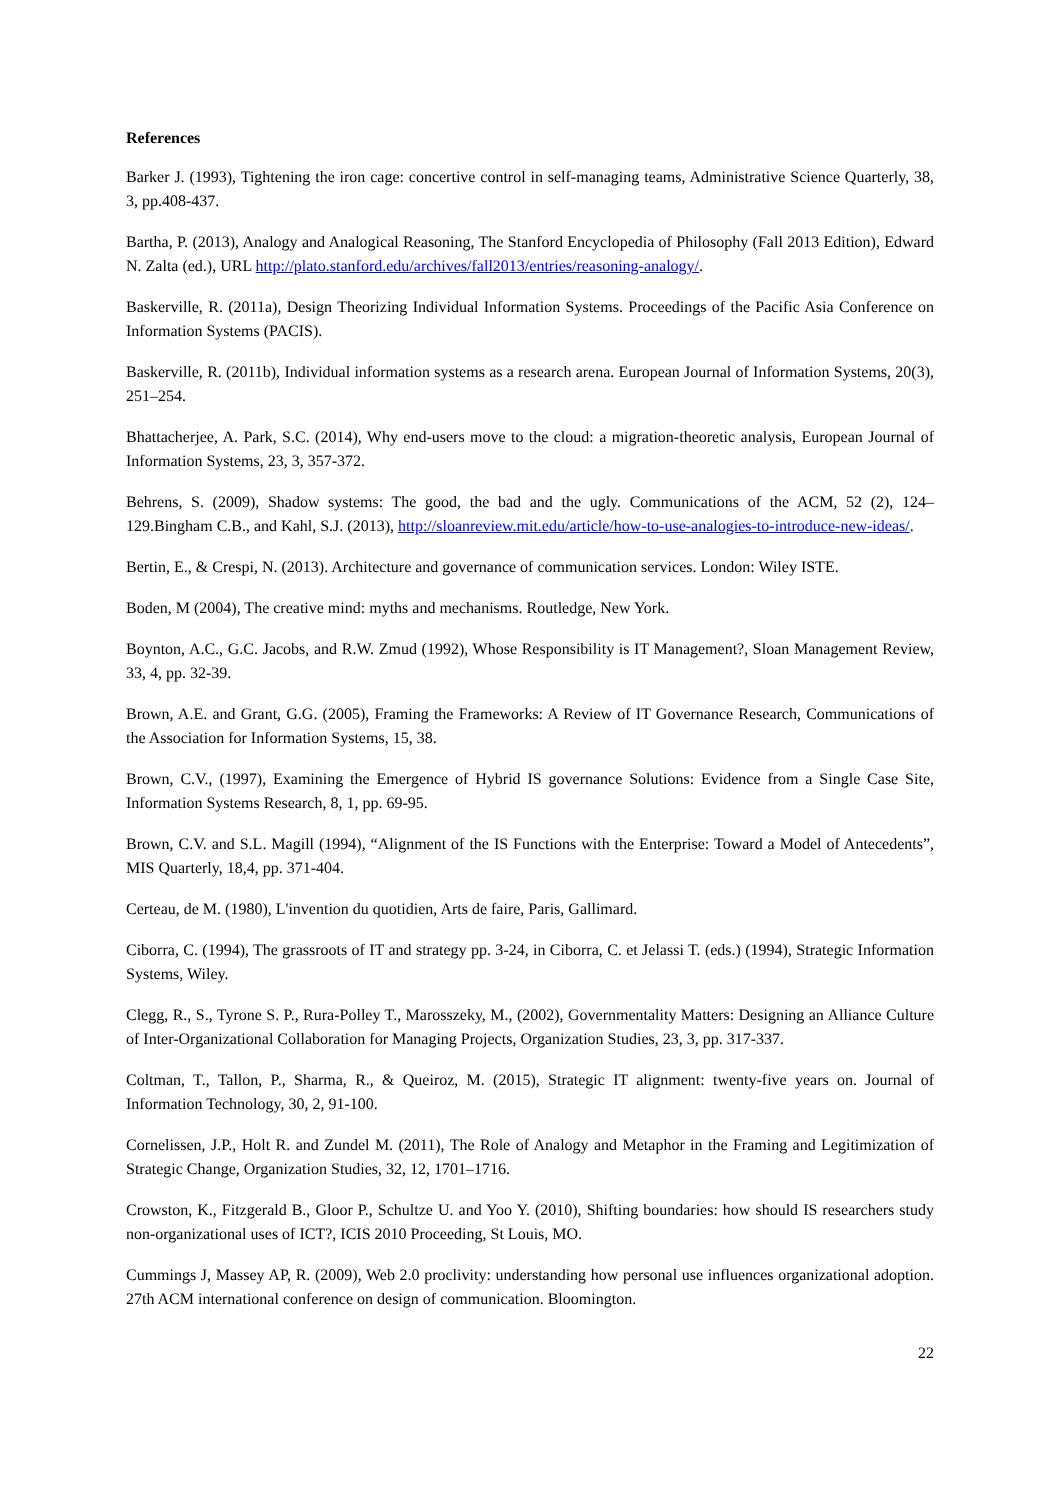References
Barker J. (1993), Tightening the iron cage: concertive control in self-managing teams, Administrative Science Quarterly, 38, 3, pp.408-437.
Bartha, P. (2013), Analogy and Analogical Reasoning, The Stanford Encyclopedia of Philosophy (Fall 2013 Edition), Edward N. Zalta (ed.), URL http://plato.stanford.edu/archives/fall2013/entries/reasoning-analogy/.
Baskerville, R. (2011a), Design Theorizing Individual Information Systems. Proceedings of the Pacific Asia Conference on Information Systems (PACIS).
Baskerville, R. (2011b), Individual information systems as a research arena. European Journal of Information Systems, 20(3), 251–254.
Bhattacherjee, A. Park, S.C. (2014), Why end-users move to the cloud: a migration-theoretic analysis, European Journal of Information Systems, 23, 3, 357-372.
Behrens, S. (2009), Shadow systems: The good, the bad and the ugly. Communications of the ACM, 52 (2), 124–129.Bingham C.B., and Kahl, S.J. (2013), http://sloanreview.mit.edu/article/how-to-use-analogies-to-introduce-new-ideas/.
Bertin, E., & Crespi, N. (2013). Architecture and governance of communication services. London: Wiley ISTE.
Boden, M (2004), The creative mind: myths and mechanisms. Routledge, New York.
Boynton, A.C., G.C. Jacobs, and R.W. Zmud (1992), Whose Responsibility is IT Management?, Sloan Management Review, 33, 4, pp. 32-39.
Brown, A.E. and Grant, G.G. (2005), Framing the Frameworks: A Review of IT Governance Research, Communications of the Association for Information Systems, 15, 38.
Brown, C.V., (1997), Examining the Emergence of Hybrid IS governance Solutions: Evidence from a Single Case Site, Information Systems Research, 8, 1, pp. 69-95.
Brown, C.V. and S.L. Magill (1994), “Alignment of the IS Functions with the Enterprise: Toward a Model of Antecedents”, MIS Quarterly, 18,4, pp. 371-404.
Certeau, de M. (1980), L'invention du quotidien, Arts de faire, Paris, Gallimard.
Ciborra, C. (1994), The grassroots of IT and strategy pp. 3-24, in Ciborra, C. et Jelassi T. (eds.) (1994), Strategic Information Systems, Wiley.
Clegg, R., S., Tyrone S. P., Rura-Polley T., Marosszeky, M., (2002), Governmentality Matters: Designing an Alliance Culture of Inter-Organizational Collaboration for Managing Projects, Organization Studies, 23, 3, pp. 317-337.
Coltman, T., Tallon, P., Sharma, R., & Queiroz, M. (2015), Strategic IT alignment: twenty-five years on. Journal of Information Technology, 30, 2, 91-100.
Cornelissen, J.P., Holt R. and Zundel M. (2011), The Role of Analogy and Metaphor in the Framing and Legitimization of Strategic Change, Organization Studies, 32, 12, 1701–1716.
Crowston, K., Fitzgerald B., Gloor P., Schultze U. and Yoo Y. (2010), Shifting boundaries: how should IS researchers study non-organizational uses of ICT?, ICIS 2010 Proceeding, St Louis, MO.
Cummings J, Massey AP, R. (2009), Web 2.0 proclivity: understanding how personal use influences organizational adoption. 27th ACM international conference on design of communication. Bloomington.
22